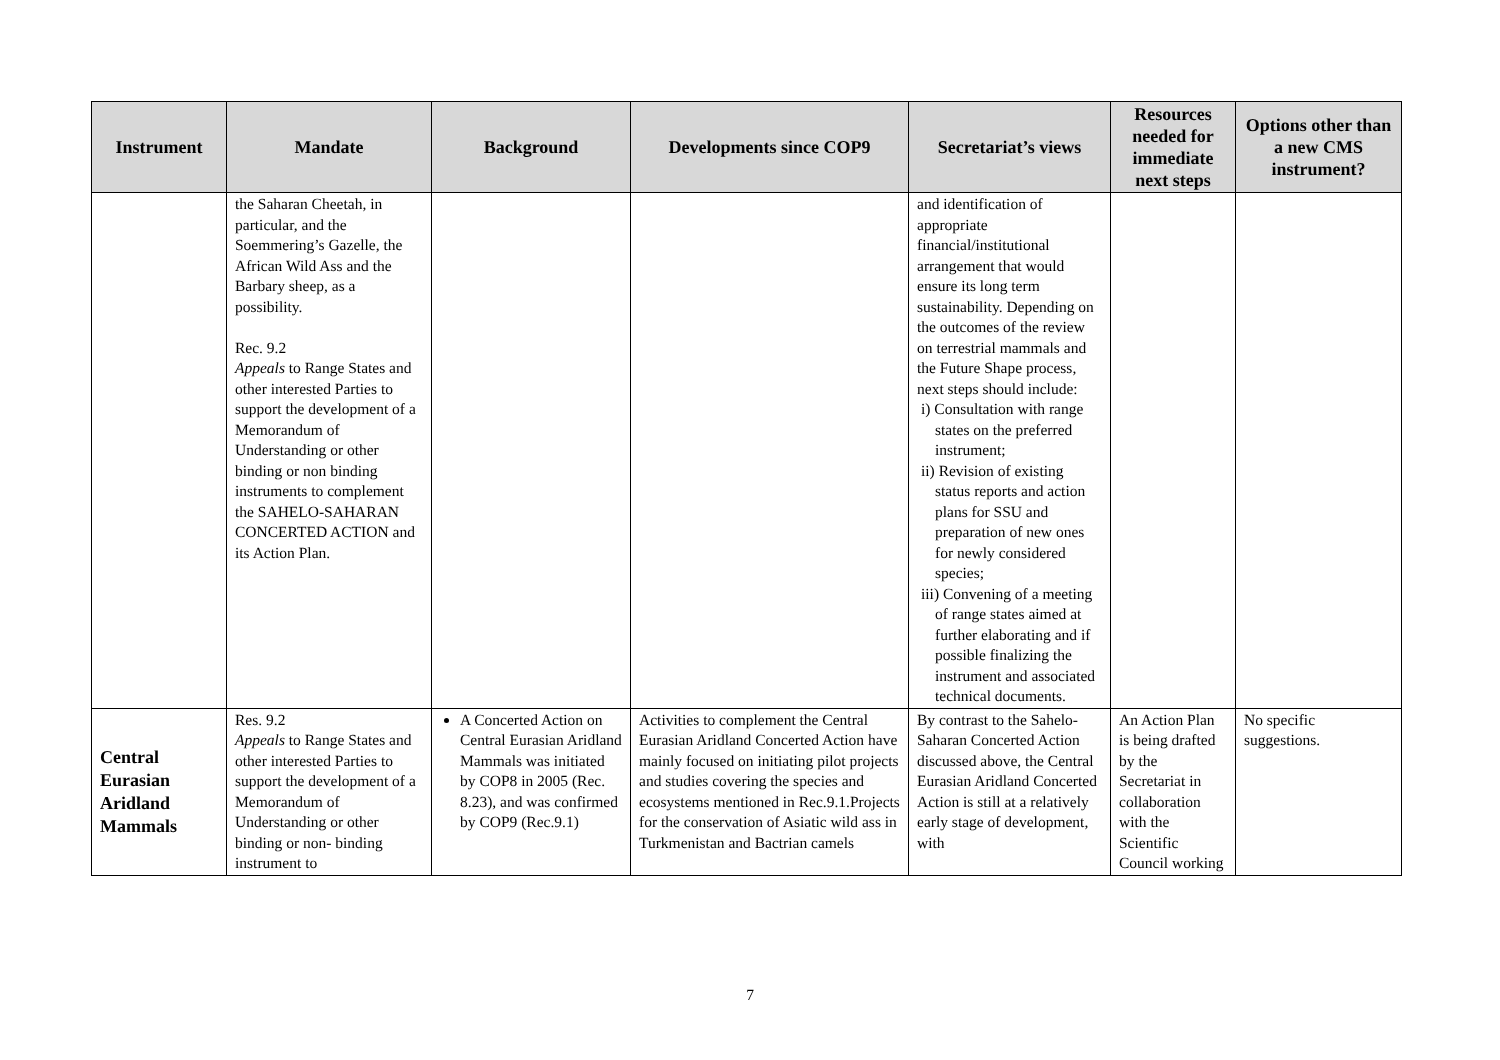| Instrument | Mandate | Background | Developments since COP9 | Secretariat’s views | Resources needed for immediate next steps | Options other than a new CMS instrument? |
| --- | --- | --- | --- | --- | --- | --- |
| | the Saharan Cheetah, in particular, and the Soemmering’s Gazelle, the African Wild Ass and the Barbary sheep, as a possibility. Rec. 9.2 Appeals to Range States and other interested Parties to support the development of a Memorandum of Understanding or other binding or non binding instruments to complement the SAHELO-SAHARAN CONCERTED ACTION and its Action Plan. | | | and identification of appropriate financial/institutional arrangement that would ensure its long term sustainability. Depending on the outcomes of the review on terrestrial mammals and the Future Shape process, next steps should include: i) Consultation with range states on the preferred instrument; ii) Revision of existing status reports and action plans for SSU and preparation of new ones for newly considered species; iii) Convening of a meeting of range states aimed at further elaborating and if possible finalizing the instrument and associated technical documents. | | |
| Central Eurasian Aridland Mammals | Res. 9.2 Appeals to Range States and other interested Parties to support the development of a Memorandum of Understanding or other binding or non- binding instrument to | A Concerted Action on Central Eurasian Aridland Mammals was initiated by COP8 in 2005 (Rec. 8.23), and was confirmed by COP9 (Rec.9.1) | Activities to complement the Central Eurasian Aridland Concerted Action have mainly focused on initiating pilot projects and studies covering the species and ecosystems mentioned in Rec.9.1.Projects for the conservation of Asiatic wild ass in Turkmenistan and Bactrian camels | By contrast to the Sahelo-Saharan Concerted Action discussed above, the Central Eurasian Aridland Concerted Action is still at a relatively early stage of development, with | An Action Plan is being drafted by the Secretariat in collaboration with the Scientific Council working | No specific suggestions. |
7